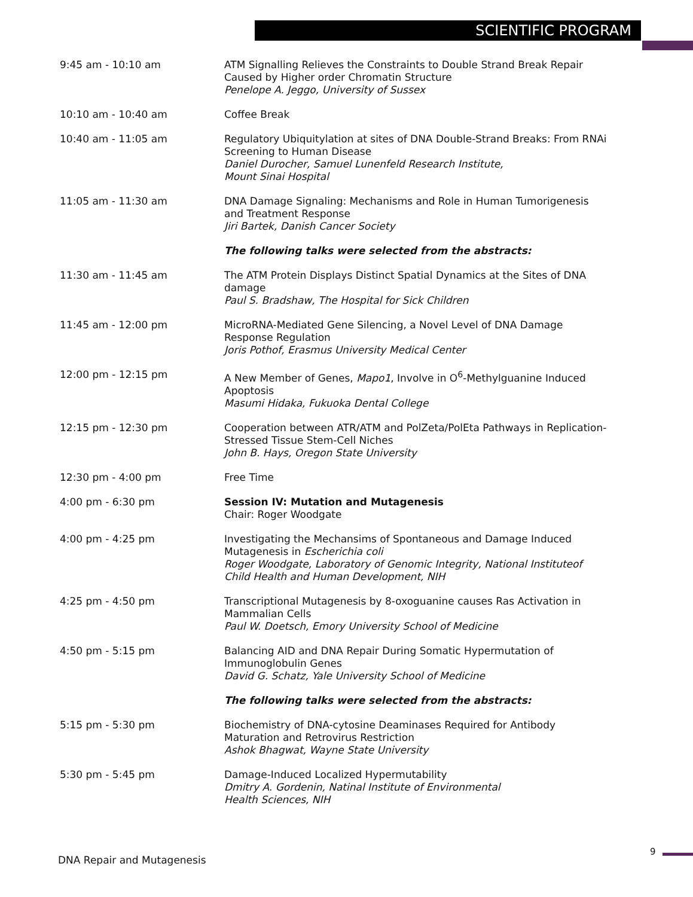SCIENTIFIC PROGRAM
| 9:45 am - 10:10 am | ATM Signalling Relieves the Constraints to Double Strand Break Repair Caused by Higher order Chromatin Structure Penelope A. Jeggo, University of Sussex |
| 10:10 am - 10:40 am | Coffee Break |
| 10:40 am - 11:05 am | Regulatory Ubiquitylation at sites of DNA Double-Strand Breaks: From RNAi Screening to Human Disease Daniel Durocher, Samuel Lunenfeld Research Institute, Mount Sinai Hospital |
| 11:05 am - 11:30 am | DNA Damage Signaling: Mechanisms and Role in Human Tumorigenesis and Treatment Response Jiri Bartek, Danish Cancer Society |
| | The following talks were selected from the abstracts: |
| 11:30 am - 11:45 am | The ATM Protein Displays Distinct Spatial Dynamics at the Sites of DNA damage Paul S. Bradshaw, The Hospital for Sick Children |
| 11:45 am - 12:00 pm | MicroRNA-Mediated Gene Silencing, a Novel Level of DNA Damage Response Regulation Joris Pothof, Erasmus University Medical Center |
| 12:00 pm - 12:15 pm | A New Member of Genes, Mapo1 , Involve in O<sup>6</sup>-Methylguanine Induced Apoptosis Masumi Hidaka, Fukuoka Dental College |
| 12:15 pm - 12:30 pm | Cooperation between ATR/ATM and PolZeta/PolEta Pathways in Replication-Stressed Tissue Stem-Cell Niches John B. Hays, Oregon State University |
| 12:30 pm - 4:00 pm | Free Time |
| 4:00 pm - 6:30 pm | Session IV: Mutation and Mutagenesis Chair: Roger Woodgate |
| 4:00 pm - 4:25 pm | Investigating the Mechansims of Spontaneous and Damage Induced Mutagenesis in Escherichia coli Roger Woodgate, Laboratory of Genomic Integrity, National Instituteof Child Health and Human Development, NIH |
| 4:25 pm - 4:50 pm | Transcriptional Mutagenesis by 8-oxoguanine causes Ras Activation in Mammalian Cells Paul W. Doetsch, Emory University School of Medicine |
| 4:50 pm - 5:15 pm | Balancing AID and DNA Repair During Somatic Hypermutation of Immunoglobulin Genes David G. Schatz, Yale University School of Medicine |
| | The following talks were selected from the abstracts: |
| 5:15 pm - 5:30 pm | Biochemistry of DNA-cytosine Deaminases Required for Antibody Maturation and Retrovirus Restriction Ashok Bhagwat, Wayne State University |
| 5:30 pm - 5:45 pm | Damage-Induced Localized Hypermutability Dmitry A. Gordenin, Natinal Institute of Environmental Health Sciences, NIH |
DNA Repair and Mutagenesis
9